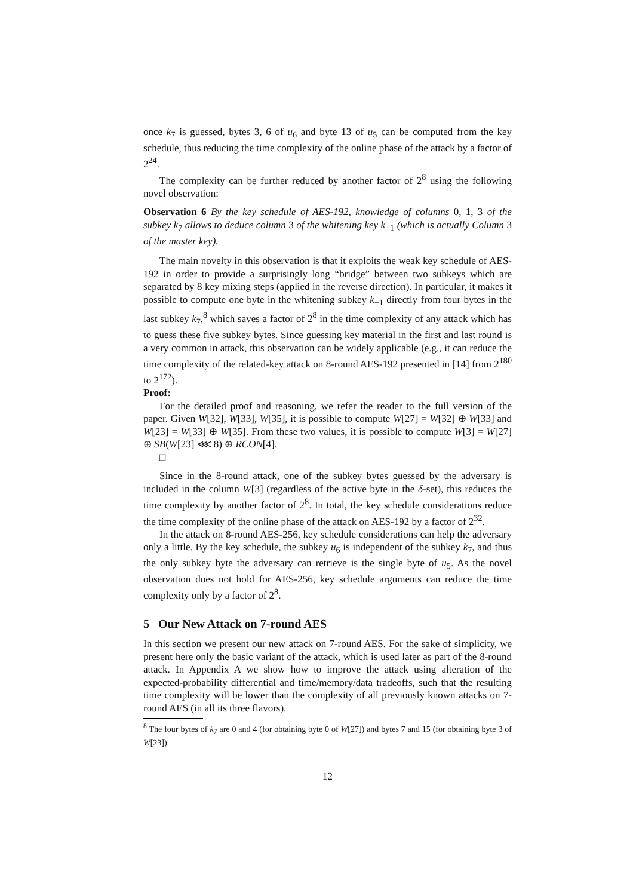once k<sub>7</sub> is guessed, bytes 3, 6 of u<sub>6</sub> and byte 13 of u<sub>5</sub> can be computed from the key schedule, thus reducing the time complexity of the online phase of the attack by a factor of 2<sup>24</sup>.
The complexity can be further reduced by another factor of 2<sup>8</sup> using the following novel observation:
Observation 6 By the key schedule of AES-192, knowledge of columns 0, 1, 3 of the subkey k<sub>7</sub> allows to deduce column 3 of the whitening key k<sub>−1</sub> (which is actually Column 3 of the master key).
The main novelty in this observation is that it exploits the weak key schedule of AES-192 in order to provide a surprisingly long “bridge” between two subkeys which are separated by 8 key mixing steps (applied in the reverse direction). In particular, it makes it possible to compute one byte in the whitening subkey k<sub>−1</sub> directly from four bytes in the last subkey k<sub>7</sub>,<sup>8</sup> which saves a factor of 2<sup>8</sup> in the time complexity of any attack which has to guess these five subkey bytes. Since guessing key material in the first and last round is a very common in attack, this observation can be widely applicable (e.g., it can reduce the time complexity of the related-key attack on 8-round AES-192 presented in [14] from 2<sup>180</sup> to 2<sup>172</sup>).
Proof:
For the detailed proof and reasoning, we refer the reader to the full version of the paper. Given W[32], W[33], W[35], it is possible to compute W[27] = W[32] ⊕ W[33] and W[23] = W[33] ⊕ W[35]. From these two values, it is possible to compute W[3] = W[27] ⊕ SB(W[23] ⋘ 8) ⊕ RCON[4].
□
Since in the 8-round attack, one of the subkey bytes guessed by the adversary is included in the column W[3] (regardless of the active byte in the δ-set), this reduces the time complexity by another factor of 2<sup>8</sup>. In total, the key schedule considerations reduce the time complexity of the online phase of the attack on AES-192 by a factor of 2<sup>32</sup>.
In the attack on 8-round AES-256, key schedule considerations can help the adversary only a little. By the key schedule, the subkey u<sub>6</sub> is independent of the subkey k<sub>7</sub>, and thus the only subkey byte the adversary can retrieve is the single byte of u<sub>5</sub>. As the novel observation does not hold for AES-256, key schedule arguments can reduce the time complexity only by a factor of 2<sup>8</sup>.
5 Our New Attack on 7-round AES
In this section we present our new attack on 7-round AES. For the sake of simplicity, we present here only the basic variant of the attack, which is used later as part of the 8-round attack. In Appendix A we show how to improve the attack using alteration of the expected-probability differential and time/memory/data tradeoffs, such that the resulting time complexity will be lower than the complexity of all previously known attacks on 7-round AES (in all its three flavors).
<sup>8</sup> The four bytes of k<sub>7</sub> are 0 and 4 (for obtaining byte 0 of W[27]) and bytes 7 and 15 (for obtaining byte 3 of W[23]).
12